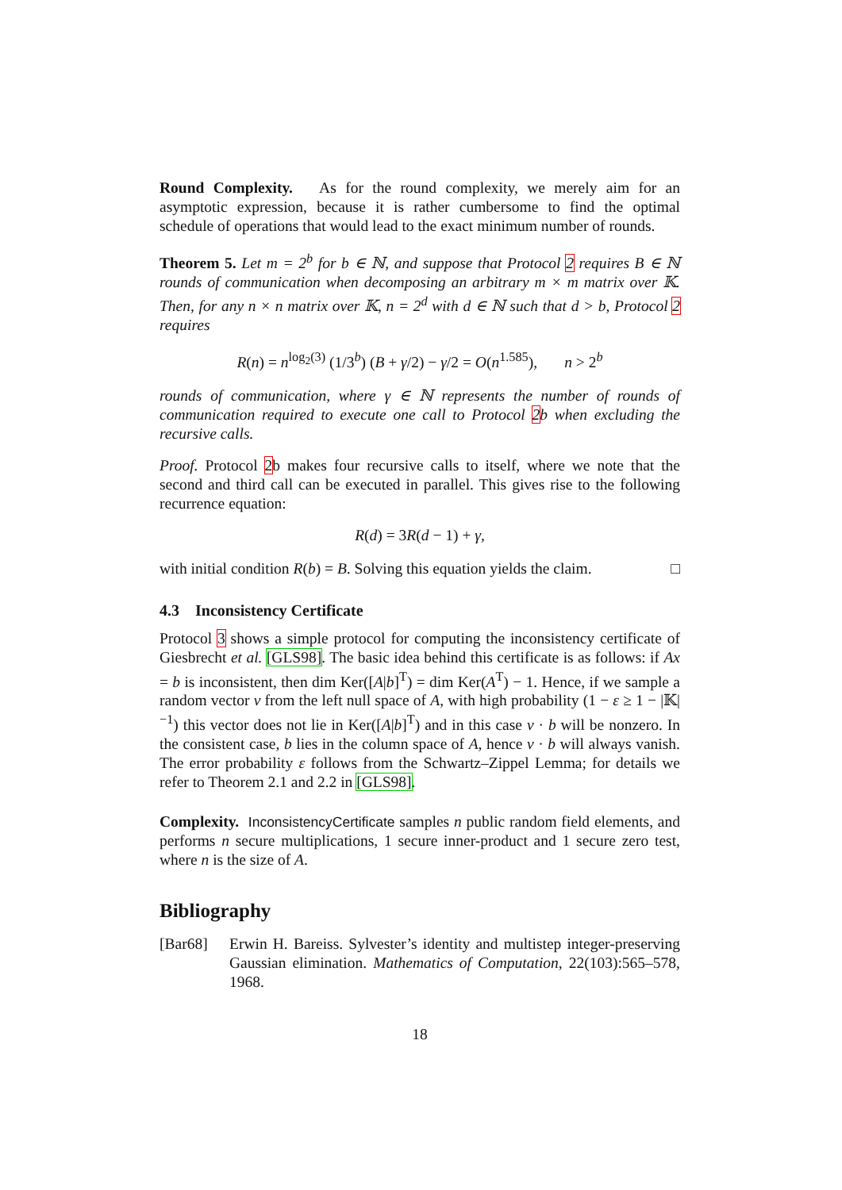Round Complexity. As for the round complexity, we merely aim for an asymptotic expression, because it is rather cumbersome to find the optimal schedule of operations that would lead to the exact minimum number of rounds.
Theorem 5. Let m = 2<sup>b</sup> for b ∈ ℕ, and suppose that Protocol 2 requires B ∈ ℕ rounds of communication when decomposing an arbitrary m × m matrix over 𝕂. Then, for any n × n matrix over 𝕂, n = 2<sup>d</sup> with d ∈ ℕ such that d > b, Protocol 2 requires
R(n) = n<sup>log<sub>2</sub>(3)</sup> (1/3<sup>b</sup>) (B + γ/2) − γ/2 = O(n<sup>1.585</sup>), n > 2<sup>b</sup>
rounds of communication, where γ ∈ ℕ represents the number of rounds of communication required to execute one call to Protocol 2b when excluding the recursive calls.
Proof. Protocol 2b makes four recursive calls to itself, where we note that the second and third call can be executed in parallel. This gives rise to the following recurrence equation:
R(d) = 3R(d − 1) + γ,
with initial condition R(b) = B. Solving this equation yields the claim. □
4.3 Inconsistency Certificate
Protocol 3 shows a simple protocol for computing the inconsistency certificate of Giesbrecht et al. [GLS98]. The basic idea behind this certificate is as follows: if Ax = b is inconsistent, then dim Ker([A|b]<sup>T</sup>) = dim Ker(A<sup>T</sup>) − 1. Hence, if we sample a random vector v from the left null space of A, with high probability (1 − ε ≥ 1 − |𝕂|<sup>−1</sup>) this vector does not lie in Ker([A|b]<sup>T</sup>) and in this case v · b will be nonzero. In the consistent case, b lies in the column space of A, hence v · b will always vanish. The error probability ε follows from the Schwartz–Zippel Lemma; for details we refer to Theorem 2.1 and 2.2 in [GLS98].
Complexity. InconsistencyCertificate samples n public random field elements, and performs n secure multiplications, 1 secure inner-product and 1 secure zero test, where n is the size of A.
Bibliography
[Bar68] Erwin H. Bareiss. Sylvester’s identity and multistep integer-preserving Gaussian elimination. Mathematics of Computation, 22(103):565–578, 1968.
18